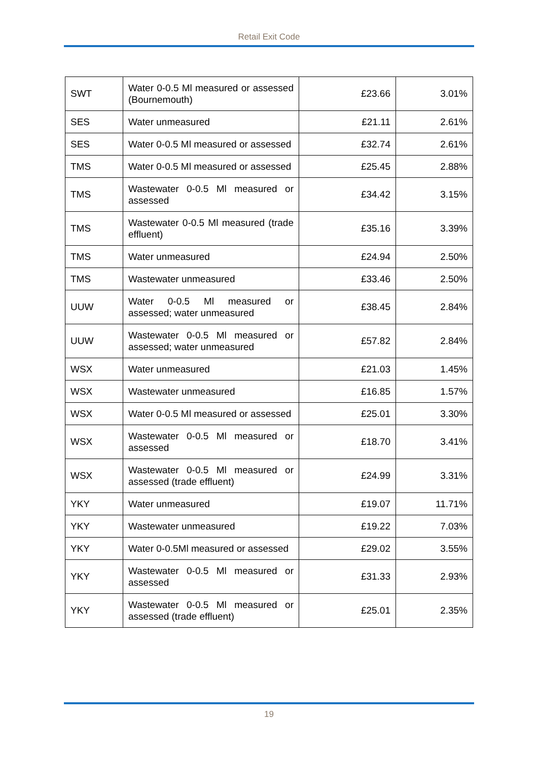Retail Exit Code
| SWT | Water 0-0.5 Ml measured or assessed (Bournemouth) | £23.66 | 3.01% |
| SES | Water unmeasured | £21.11 | 2.61% |
| SES | Water 0-0.5 Ml measured or assessed | £32.74 | 2.61% |
| TMS | Water 0-0.5 Ml measured or assessed | £25.45 | 2.88% |
| TMS | Wastewater 0-0.5 Ml measured or assessed | £34.42 | 3.15% |
| TMS | Wastewater 0-0.5 Ml measured (trade effluent) | £35.16 | 3.39% |
| TMS | Water unmeasured | £24.94 | 2.50% |
| TMS | Wastewater unmeasured | £33.46 | 2.50% |
| UUW | Water 0-0.5 Ml measured or assessed; water unmeasured | £38.45 | 2.84% |
| UUW | Wastewater 0-0.5 Ml measured or assessed; water unmeasured | £57.82 | 2.84% |
| WSX | Water unmeasured | £21.03 | 1.45% |
| WSX | Wastewater unmeasured | £16.85 | 1.57% |
| WSX | Water 0-0.5 Ml measured or assessed | £25.01 | 3.30% |
| WSX | Wastewater 0-0.5 Ml measured or assessed | £18.70 | 3.41% |
| WSX | Wastewater 0-0.5 Ml measured or assessed (trade effluent) | £24.99 | 3.31% |
| YKY | Water unmeasured | £19.07 | 11.71% |
| YKY | Wastewater unmeasured | £19.22 | 7.03% |
| YKY | Water 0-0.5Ml measured or assessed | £29.02 | 3.55% |
| YKY | Wastewater 0-0.5 Ml measured or assessed | £31.33 | 2.93% |
| YKY | Wastewater 0-0.5 Ml measured or assessed (trade effluent) | £25.01 | 2.35% |
19